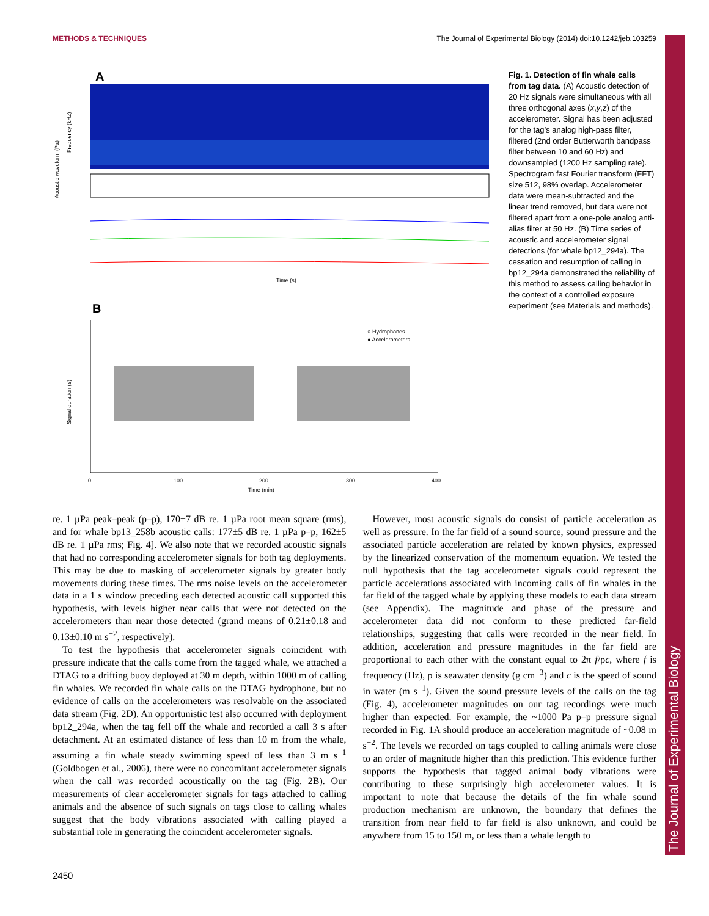METHODS & TECHNIQUES The Journal of Experimental Biology (2014) doi:10.1242/jeb.103259
The Journal of Experimental Biology
A
Frequency (kHz)
Acoustic waveform (Pa)
Time (s)
B
Signal duration (s)
0
100
200
300
400
Time (min)
○ Hydrophones
● Accelerometers
Fig. 1. Detection of fin whale calls from tag data. (A) Acoustic detection of 20 Hz signals were simultaneous with all three orthogonal axes (x,y,z) of the accelerometer. Signal has been adjusted for the tag’s analog high-pass filter, filtered (2nd order Butterworth bandpass filter between 10 and 60 Hz) and downsampled (1200 Hz sampling rate). Spectrogram fast Fourier transform (FFT) size 512, 98% overlap. Accelerometer data were mean-subtracted and the linear trend removed, but data were not filtered apart from a one-pole analog anti-alias filter at 50 Hz. (B) Time series of acoustic and accelerometer signal detections (for whale bp12_294a). The cessation and resumption of calling in bp12_294a demonstrated the reliability of this method to assess calling behavior in the context of a controlled exposure experiment (see Materials and methods).
re. 1 µPa peak–peak (p–p), 170±7 dB re. 1 µPa root mean square (rms), and for whale bp13_258b acoustic calls: 177±5 dB re. 1 µPa p–p, 162±5 dB re. 1 µPa rms; Fig. 4]. We also note that we recorded acoustic signals that had no corresponding accelerometer signals for both tag deployments. This may be due to masking of accelerometer signals by greater body movements during these times. The rms noise levels on the accelerometer data in a 1 s window preceding each detected acoustic call supported this hypothesis, with levels higher near calls that were not detected on the accelerometers than near those detected (grand means of 0.21±0.18 and 0.13±0.10 m s<sup>−2</sup>, respectively).
To test the hypothesis that accelerometer signals coincident with pressure indicate that the calls come from the tagged whale, we attached a DTAG to a drifting buoy deployed at 30 m depth, within 1000 m of calling fin whales. We recorded fin whale calls on the DTAG hydrophone, but no evidence of calls on the accelerometers was resolvable on the associated data stream (Fig. 2D). An opportunistic test also occurred with deployment bp12_294a, when the tag fell off the whale and recorded a call 3 s after detachment. At an estimated distance of less than 10 m from the whale, assuming a fin whale steady swimming speed of less than 3 m s<sup>−1</sup> (Goldbogen et al., 2006), there were no concomitant accelerometer signals when the call was recorded acoustically on the tag (Fig. 2B). Our measurements of clear accelerometer signals for tags attached to calling animals and the absence of such signals on tags close to calling whales suggest that the body vibrations associated with calling played a substantial role in generating the coincident accelerometer signals.
However, most acoustic signals do consist of particle acceleration as well as pressure. In the far field of a sound source, sound pressure and the associated particle acceleration are related by known physics, expressed by the linearized conservation of the momentum equation. We tested the null hypothesis that the tag accelerometer signals could represent the particle accelerations associated with incoming calls of fin whales in the far field of the tagged whale by applying these models to each data stream (see Appendix). The magnitude and phase of the pressure and accelerometer data did not conform to these predicted far-field relationships, suggesting that calls were recorded in the near field. In addition, acceleration and pressure magnitudes in the far field are proportional to each other with the constant equal to 2π f/ρc, where f is frequency (Hz), ρ is seawater density (g cm<sup>−3</sup>) and c is the speed of sound in water (m s<sup>−1</sup>). Given the sound pressure levels of the calls on the tag (Fig. 4), accelerometer magnitudes on our tag recordings were much higher than expected. For example, the ~1000 Pa p–p pressure signal recorded in Fig. 1A should produce an acceleration magnitude of ~0.08 m s<sup>−2</sup>. The levels we recorded on tags coupled to calling animals were close to an order of magnitude higher than this prediction. This evidence further supports the hypothesis that tagged animal body vibrations were contributing to these surprisingly high accelerometer values. It is important to note that because the details of the fin whale sound production mechanism are unknown, the boundary that defines the transition from near field to far field is also unknown, and could be anywhere from 15 to 150 m, or less than a whale length to
2450